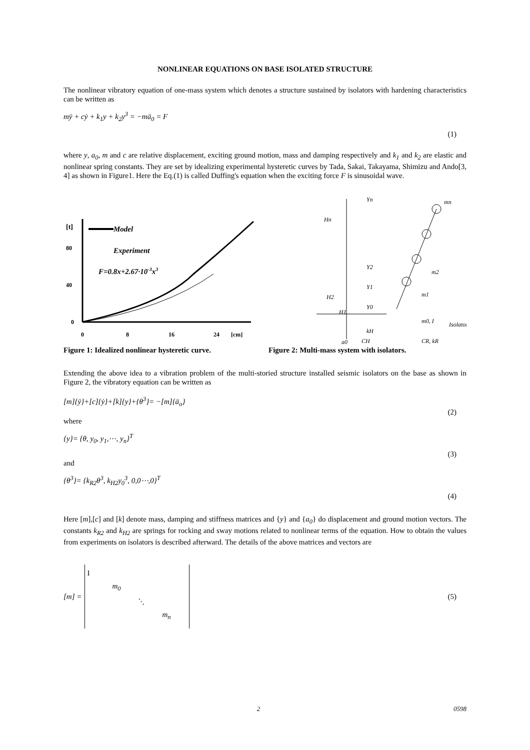NONLINEAR EQUATIONS ON BASE ISOLATED STRUCTURE
The nonlinear vibratory equation of one-mass system which denotes a structure sustained by isolators with hardening characteristics can be written as
mÿ + cẏ + k<sub>1</sub>y + k<sub>2</sub>y<sup>3</sup> = −mä<sub>0</sub> = F
(1)
where y, a<sub>0</sub>, m and c are relative displacement, exciting ground motion, mass and damping respectively and k<sub>1</sub> and k<sub>2</sub> are elastic and nonlinear spring constants. They are set by idealizing experimental hysteretic curves by Tada, Sakai, Takayama, Shimizu and Ando[3, 4] as shown in Figure1. Here the Eq.(1) is called Duffing's equation when the exciting force F is sinusoidal wave.
[t]
80
40
0
Model
Experiment
F=0.8x+2.67·10-3x3
0
8
16
24
[cm]
Yn
mn
Hn
Y2
m2
H2
Y1
m1
H1
Y0
m0, I
Isolator
kH
CH
CR, kR
a0
Figure 1: Idealized nonlinear hysteretic curve. Figure 2: Multi-mass system with isolators.
Extending the above idea to a vibration problem of the multi-storied structure installed seismic isolators on the base as shown in Figure 2, the vibratory equation can be written as
[m]{ÿ}+[c]{ẏ}+[k]{y}+{θ<sup>3</sup>}= −[m]{ä<sub>o</sub>}
(2)
where
{y}= {θ, y<sub>0</sub>, y<sub>1</sub>,⋯, y<sub>n</sub>}<sup>T</sup>
(3)
and
{θ<sup>3</sup>}= {k<sub>R2</sub>θ<sup>3</sup>, k<sub>H2</sub>y<sub>0</sub><sup>3</sup>, 0,0⋯,0}<sup>T</sup>
(4)
Here [m],[c] and [k] denote mass, damping and stiffness matrices and {y} and {a<sub>0</sub>} do displacement and ground motion vectors. The constants k<sub>R2</sub> and k<sub>H2</sub> are springs for rocking and sway motions related to nonlinear terms of the equation. How to obtain the values from experiments on isolators is described afterward. The details of the above matrices and vectors are
[m] =
I
m<sub>0</sub>
⋱
m<sub>n</sub>
(5)
2 0598